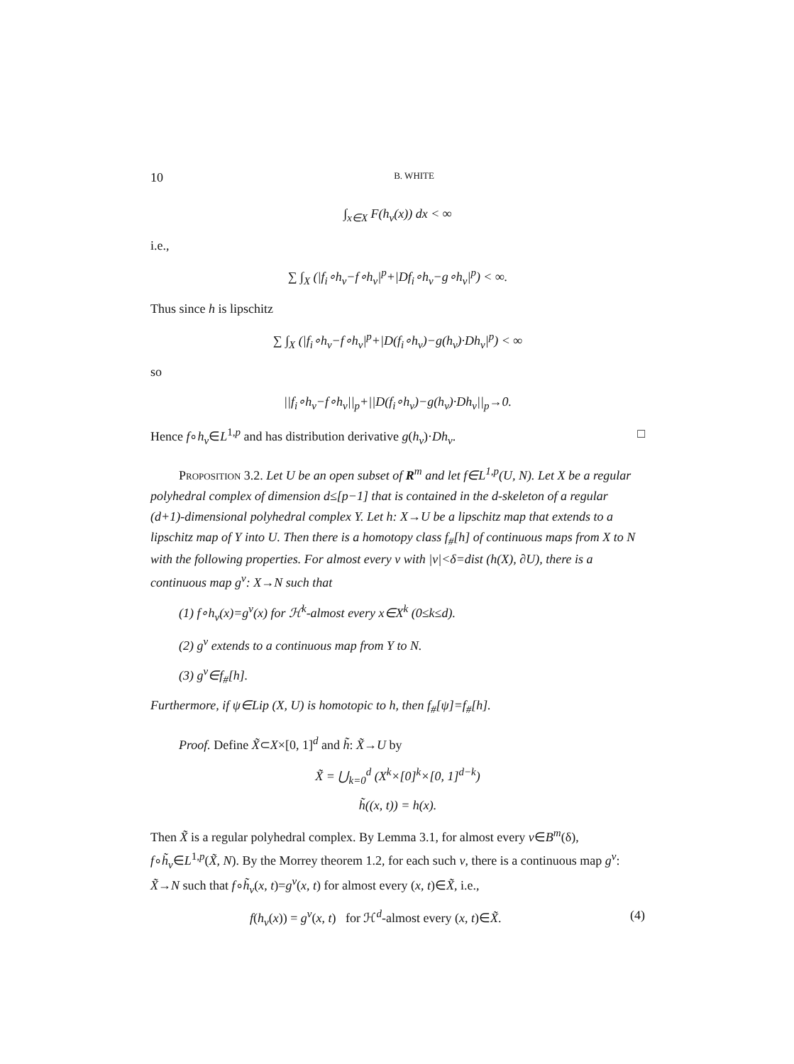10 B. WHITE
∫<sub>x∈X</sub> F(h<sub>v</sub>(x)) dx < ∞
i.e.,
∑ ∫<sub>X</sub> (|f<sub>i</sub>∘h<sub>v</sub>−f∘h<sub>v</sub>|<sup>p</sup>+|Df<sub>i</sub>∘h<sub>v</sub>−g∘h<sub>v</sub>|<sup>p</sup>) < ∞.
Thus since h is lipschitz
∑ ∫<sub>X</sub> (|f<sub>i</sub>∘h<sub>v</sub>−f∘h<sub>v</sub>|<sup>p</sup>+|D(f<sub>i</sub>∘h<sub>v</sub>)−g(h<sub>v</sub>)·Dh<sub>v</sub>|<sup>p</sup>) < ∞
so
||f<sub>i</sub>∘h<sub>v</sub>−f∘h<sub>v</sub>||<sub>p</sub>+||D(f<sub>i</sub>∘h<sub>v</sub>)−g(h<sub>v</sub>)·Dh<sub>v</sub>||<sub>p</sub>→0.
Hence f∘h<sub>v</sub>∈L<sup>1,p</sup> and has distribution derivative g(h<sub>v</sub>)·Dh<sub>v</sub>. □
Proposition 3.2. Let U be an open subset of R<sup>m</sup> and let f∈L<sup>1,p</sup>(U, N). Let X be a regular polyhedral complex of dimension d≤[p−1] that is contained in the d-skeleton of a regular (d+1)-dimensional polyhedral complex Y. Let h: X→U be a lipschitz map that extends to a lipschitz map of Y into U. Then there is a homotopy class f<sub>#</sub>[h] of continuous maps from X to N with the following properties. For almost every v with |v|<δ=dist (h(X), ∂U), there is a continuous map g<sup>v</sup>: X→N such that
(1) f∘h<sub>v</sub>(x)=g<sup>v</sup>(x) for ℋ<sup>k</sup>-almost every x∈X<sup>k</sup> (0≤k≤d).
(2) g<sup>v</sup> extends to a continuous map from Y to N.
(3) g<sup>v</sup>∈f<sub>#</sub>[h].
Furthermore, if ψ∈Lip (X, U) is homotopic to h, then f<sub>#</sub>[ψ]=f<sub>#</sub>[h].
Proof. Define X̃⊂X×[0, 1]<sup>d</sup> and h̃: X̃→U by
X̃ = ⋃<sub>k=0</sub><sup>d</sup> (X<sup>k</sup>×[0]<sup>k</sup>×[0, 1]<sup>d−k</sup>)
h̃((x, t)) = h(x).
Then X̃ is a regular polyhedral complex. By Lemma 3.1, for almost every v∈B<sup>m</sup>(δ), f∘h̃<sub>v</sub>∈L<sup>1,p</sup>(X̃, N). By the Morrey theorem 1.2, for each such v, there is a continuous map g<sup>v</sup>: X̃→N such that f∘h̃<sub>v</sub>(x, t)=g<sup>v</sup>(x, t) for almost every (x, t)∈X̃, i.e.,
f(h<sub>v</sub>(x)) = g<sup>v</sup>(x, t) for ℋ<sup>d</sup>-almost every (x, t)∈X̃. (4)